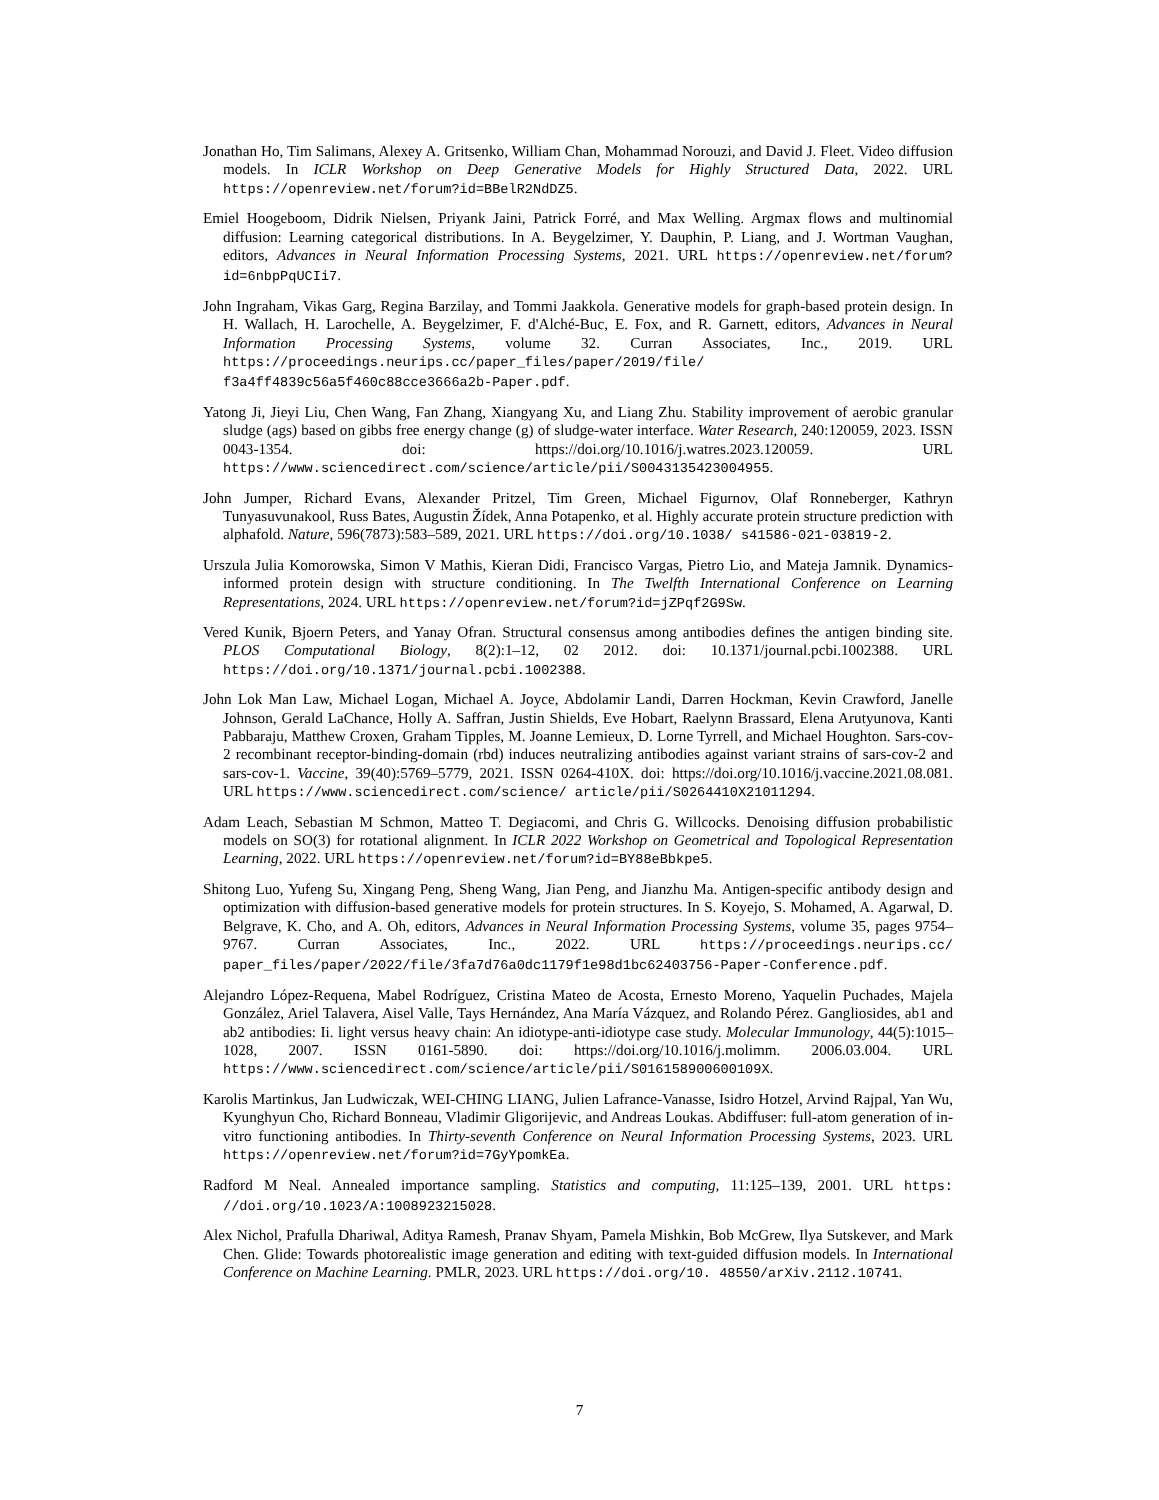Jonathan Ho, Tim Salimans, Alexey A. Gritsenko, William Chan, Mohammad Norouzi, and David J. Fleet. Video diffusion models. In ICLR Workshop on Deep Generative Models for Highly Structured Data, 2022. URL https://openreview.net/forum?id=BBelR2NdDZ5.
Emiel Hoogeboom, Didrik Nielsen, Priyank Jaini, Patrick Forré, and Max Welling. Argmax flows and multinomial diffusion: Learning categorical distributions. In A. Beygelzimer, Y. Dauphin, P. Liang, and J. Wortman Vaughan, editors, Advances in Neural Information Processing Systems, 2021. URL https://openreview.net/forum?id=6nbpPqUCIi7.
John Ingraham, Vikas Garg, Regina Barzilay, and Tommi Jaakkola. Generative models for graph-based protein design. In H. Wallach, H. Larochelle, A. Beygelzimer, F. d'Alché-Buc, E. Fox, and R. Garnett, editors, Advances in Neural Information Processing Systems, volume 32. Curran Associates, Inc., 2019. URL https://proceedings.neurips.cc/paper_files/paper/2019/file/ f3a4ff4839c56a5f460c88cce3666a2b-Paper.pdf.
Yatong Ji, Jieyi Liu, Chen Wang, Fan Zhang, Xiangyang Xu, and Liang Zhu. Stability improvement of aerobic granular sludge (ags) based on gibbs free energy change (g) of sludge-water interface. Water Research, 240:120059, 2023. ISSN 0043-1354. doi: https://doi.org/10.1016/j.watres.2023.120059. URL https://www.sciencedirect.com/science/article/pii/S0043135423004955.
John Jumper, Richard Evans, Alexander Pritzel, Tim Green, Michael Figurnov, Olaf Ronneberger, Kathryn Tunyasuvunakool, Russ Bates, Augustin Žídek, Anna Potapenko, et al. Highly accurate protein structure prediction with alphafold. Nature, 596(7873):583–589, 2021. URL https://doi.org/10.1038/ s41586-021-03819-2.
Urszula Julia Komorowska, Simon V Mathis, Kieran Didi, Francisco Vargas, Pietro Lio, and Mateja Jamnik. Dynamics-informed protein design with structure conditioning. In The Twelfth International Conference on Learning Representations, 2024. URL https://openreview.net/forum?id=jZPqf2G9Sw.
Vered Kunik, Bjoern Peters, and Yanay Ofran. Structural consensus among antibodies defines the antigen binding site. PLOS Computational Biology, 8(2):1–12, 02 2012. doi: 10.1371/journal.pcbi.1002388. URL https://doi.org/10.1371/journal.pcbi.1002388.
John Lok Man Law, Michael Logan, Michael A. Joyce, Abdolamir Landi, Darren Hockman, Kevin Crawford, Janelle Johnson, Gerald LaChance, Holly A. Saffran, Justin Shields, Eve Hobart, Raelynn Brassard, Elena Arutyunova, Kanti Pabbaraju, Matthew Croxen, Graham Tipples, M. Joanne Lemieux, D. Lorne Tyrrell, and Michael Houghton. Sars-cov-2 recombinant receptor-binding-domain (rbd) induces neutralizing antibodies against variant strains of sars-cov-2 and sars-cov-1. Vaccine, 39(40):5769–5779, 2021. ISSN 0264-410X. doi: https://doi.org/10.1016/j.vaccine.2021.08.081. URL https://www.sciencedirect.com/science/ article/pii/S0264410X21011294.
Adam Leach, Sebastian M Schmon, Matteo T. Degiacomi, and Chris G. Willcocks. Denoising diffusion probabilistic models on SO(3) for rotational alignment. In ICLR 2022 Workshop on Geometrical and Topological Representation Learning, 2022. URL https://openreview.net/forum?id=BY88eBbkpe5.
Shitong Luo, Yufeng Su, Xingang Peng, Sheng Wang, Jian Peng, and Jianzhu Ma. Antigen-specific antibody design and optimization with diffusion-based generative models for protein structures. In S. Koyejo, S. Mohamed, A. Agarwal, D. Belgrave, K. Cho, and A. Oh, editors, Advances in Neural Information Processing Systems, volume 35, pages 9754–9767. Curran Associates, Inc., 2022. URL https://proceedings.neurips.cc/ paper_files/paper/2022/file/3fa7d76a0dc1179f1e98d1bc62403756-Paper-Conference.pdf.
Alejandro López-Requena, Mabel Rodríguez, Cristina Mateo de Acosta, Ernesto Moreno, Yaquelin Puchades, Majela González, Ariel Talavera, Aisel Valle, Tays Hernández, Ana María Vázquez, and Rolando Pérez. Gangliosides, ab1 and ab2 antibodies: Ii. light versus heavy chain: An idiotype-anti-idiotype case study. Molecular Immunology, 44(5):1015–1028, 2007. ISSN 0161-5890. doi: https://doi.org/10.1016/j.molimm. 2006.03.004. URL https://www.sciencedirect.com/science/article/pii/S016158900600109X.
Karolis Martinkus, Jan Ludwiczak, WEI-CHING LIANG, Julien Lafrance-Vanasse, Isidro Hotzel, Arvind Rajpal, Yan Wu, Kyunghyun Cho, Richard Bonneau, Vladimir Gligorijevic, and Andreas Loukas. Abdiffuser: full-atom generation of in-vitro functioning antibodies. In Thirty-seventh Conference on Neural Information Processing Systems, 2023. URL https://openreview.net/forum?id=7GyYpomkEa.
Radford M Neal. Annealed importance sampling. Statistics and computing, 11:125–139, 2001. URL https: //doi.org/10.1023/A:1008923215028.
Alex Nichol, Prafulla Dhariwal, Aditya Ramesh, Pranav Shyam, Pamela Mishkin, Bob McGrew, Ilya Sutskever, and Mark Chen. Glide: Towards photorealistic image generation and editing with text-guided diffusion models. In International Conference on Machine Learning. PMLR, 2023. URL https://doi.org/10. 48550/arXiv.2112.10741.
7